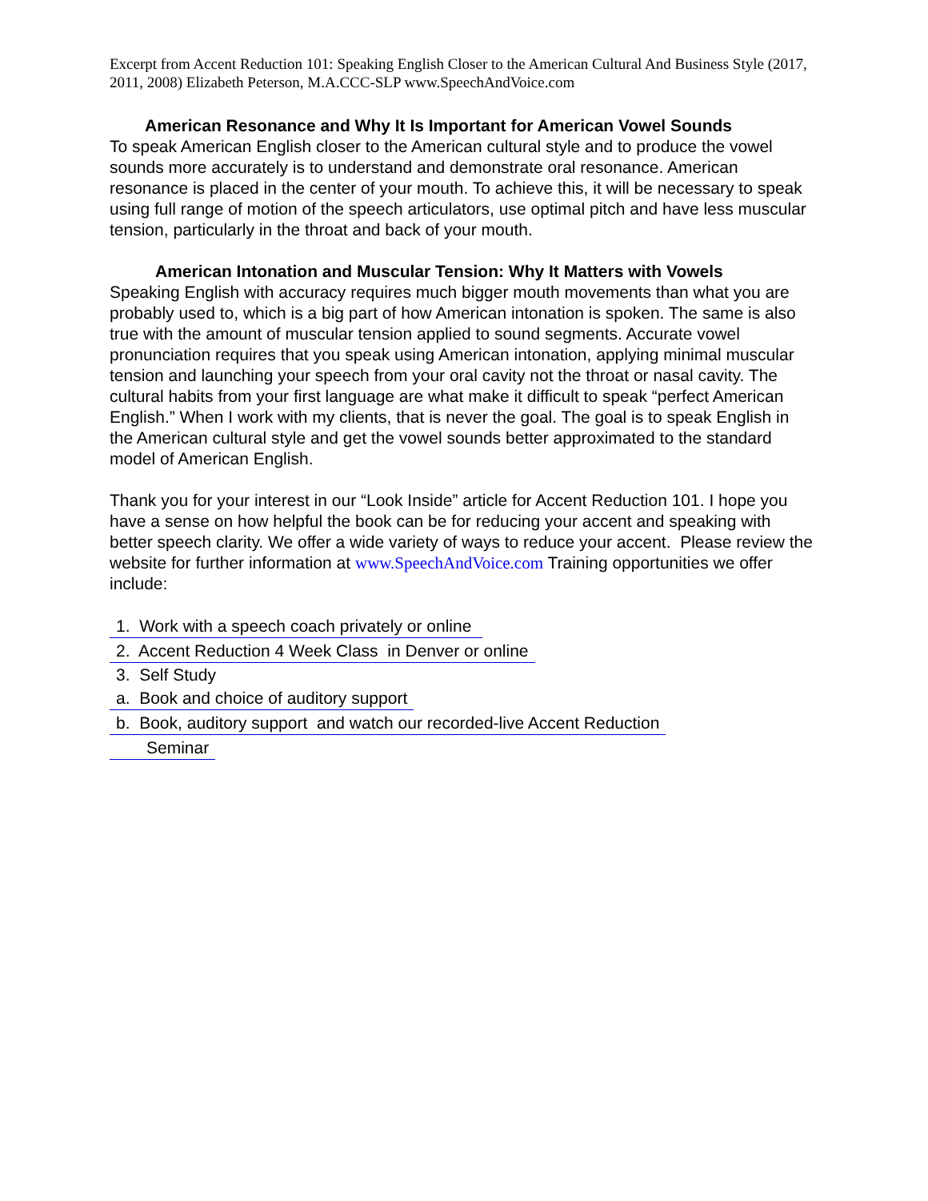Excerpt from Accent Reduction 101: Speaking English Closer to the American Cultural And Business Style (2017, 2011, 2008) Elizabeth Peterson, M.A.CCC-SLP www.SpeechAndVoice.com
American Resonance and Why It Is Important for American Vowel Sounds
To speak American English closer to the American cultural style and to produce the vowel sounds more accurately is to understand and demonstrate oral resonance. American resonance is placed in the center of your mouth. To achieve this, it will be necessary to speak using full range of motion of the speech articulators, use optimal pitch and have less muscular tension, particularly in the throat and back of your mouth.
American Intonation and Muscular Tension: Why It Matters with Vowels
Speaking English with accuracy requires much bigger mouth movements than what you are probably used to, which is a big part of how American intonation is spoken. The same is also true with the amount of muscular tension applied to sound segments. Accurate vowel pronunciation requires that you speak using American intonation, applying minimal muscular tension and launching your speech from your oral cavity not the throat or nasal cavity. The cultural habits from your first language are what make it difficult to speak “perfect American English.” When I work with my clients, that is never the goal. The goal is to speak English in the American cultural style and get the vowel sounds better approximated to the standard model of American English.
Thank you for your interest in our “Look Inside” article for Accent Reduction 101. I hope you have a sense on how helpful the book can be for reducing your accent and speaking with better speech clarity. We offer a wide variety of ways to reduce your accent. Please review the website for further information at www.SpeechAndVoice.com Training opportunities we offer include:
1. Work with a speech coach privately or online
2. Accent Reduction 4 Week Class in Denver or online
3. Self Study
a. Book and choice of auditory support
b. Book, auditory support and watch our recorded-live Accent Reduction
Seminar